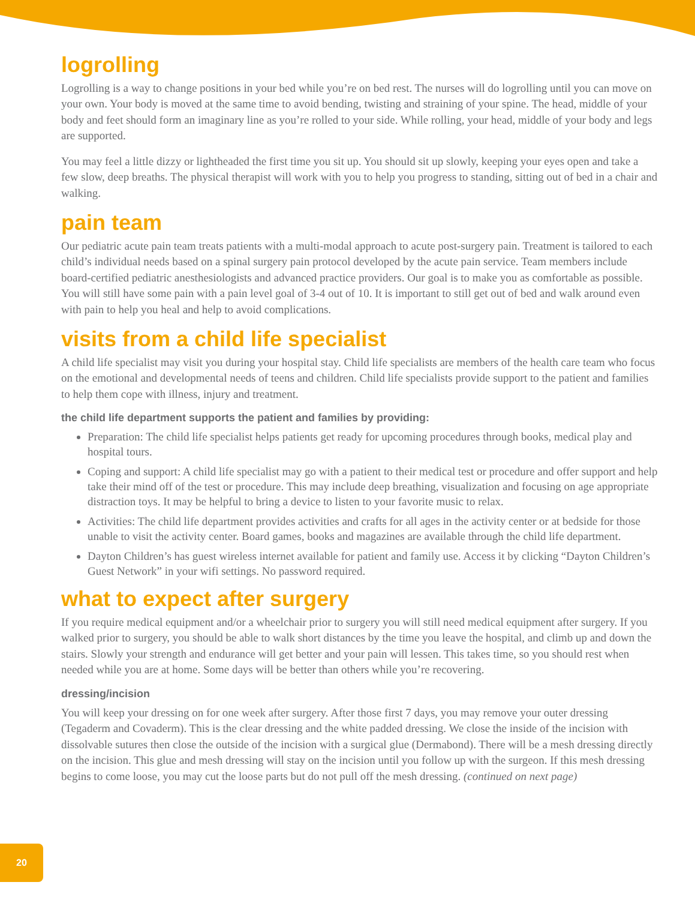logrolling
Logrolling is a way to change positions in your bed while you’re on bed rest. The nurses will do logrolling until you can move on your own. Your body is moved at the same time to avoid bending, twisting and straining of your spine. The head, middle of your body and feet should form an imaginary line as you’re rolled to your side. While rolling, your head, middle of your body and legs are supported.
You may feel a little dizzy or lightheaded the first time you sit up. You should sit up slowly, keeping your eyes open and take a few slow, deep breaths. The physical therapist will work with you to help you progress to standing, sitting out of bed in a chair and walking.
pain team
Our pediatric acute pain team treats patients with a multi-modal approach to acute post-surgery pain. Treatment is tailored to each child’s individual needs based on a spinal surgery pain protocol developed by the acute pain service. Team members include board-certified pediatric anesthesiologists and advanced practice providers. Our goal is to make you as comfortable as possible. You will still have some pain with a pain level goal of 3-4 out of 10. It is important to still get out of bed and walk around even with pain to help you heal and help to avoid complications.
visits from a child life specialist
A child life specialist may visit you during your hospital stay. Child life specialists are members of the health care team who focus on the emotional and developmental needs of teens and children. Child life specialists provide support to the patient and families to help them cope with illness, injury and treatment.
the child life department supports the patient and families by providing:
Preparation: The child life specialist helps patients get ready for upcoming procedures through books, medical play and hospital tours.
Coping and support: A child life specialist may go with a patient to their medical test or procedure and offer support and help take their mind off of the test or procedure. This may include deep breathing, visualization and focusing on age appropriate distraction toys. It may be helpful to bring a device to listen to your favorite music to relax.
Activities: The child life department provides activities and crafts for all ages in the activity center or at bedside for those unable to visit the activity center. Board games, books and magazines are available through the child life department.
Dayton Children’s has guest wireless internet available for patient and family use. Access it by clicking “Dayton Children’s Guest Network” in your wifi settings. No password required.
what to expect after surgery
If you require medical equipment and/or a wheelchair prior to surgery you will still need medical equipment after surgery. If you walked prior to surgery, you should be able to walk short distances by the time you leave the hospital, and climb up and down the stairs. Slowly your strength and endurance will get better and your pain will lessen. This takes time, so you should rest when needed while you are at home. Some days will be better than others while you’re recovering.
dressing/incision
You will keep your dressing on for one week after surgery. After those first 7 days, you may remove your outer dressing (Tegaderm and Covaderm). This is the clear dressing and the white padded dressing. We close the inside of the incision with dissolvable sutures then close the outside of the incision with a surgical glue (Dermabond). There will be a mesh dressing directly on the incision. This glue and mesh dressing will stay on the incision until you follow up with the surgeon. If this mesh dressing begins to come loose, you may cut the loose parts but do not pull off the mesh dressing. (continued on next page)
20